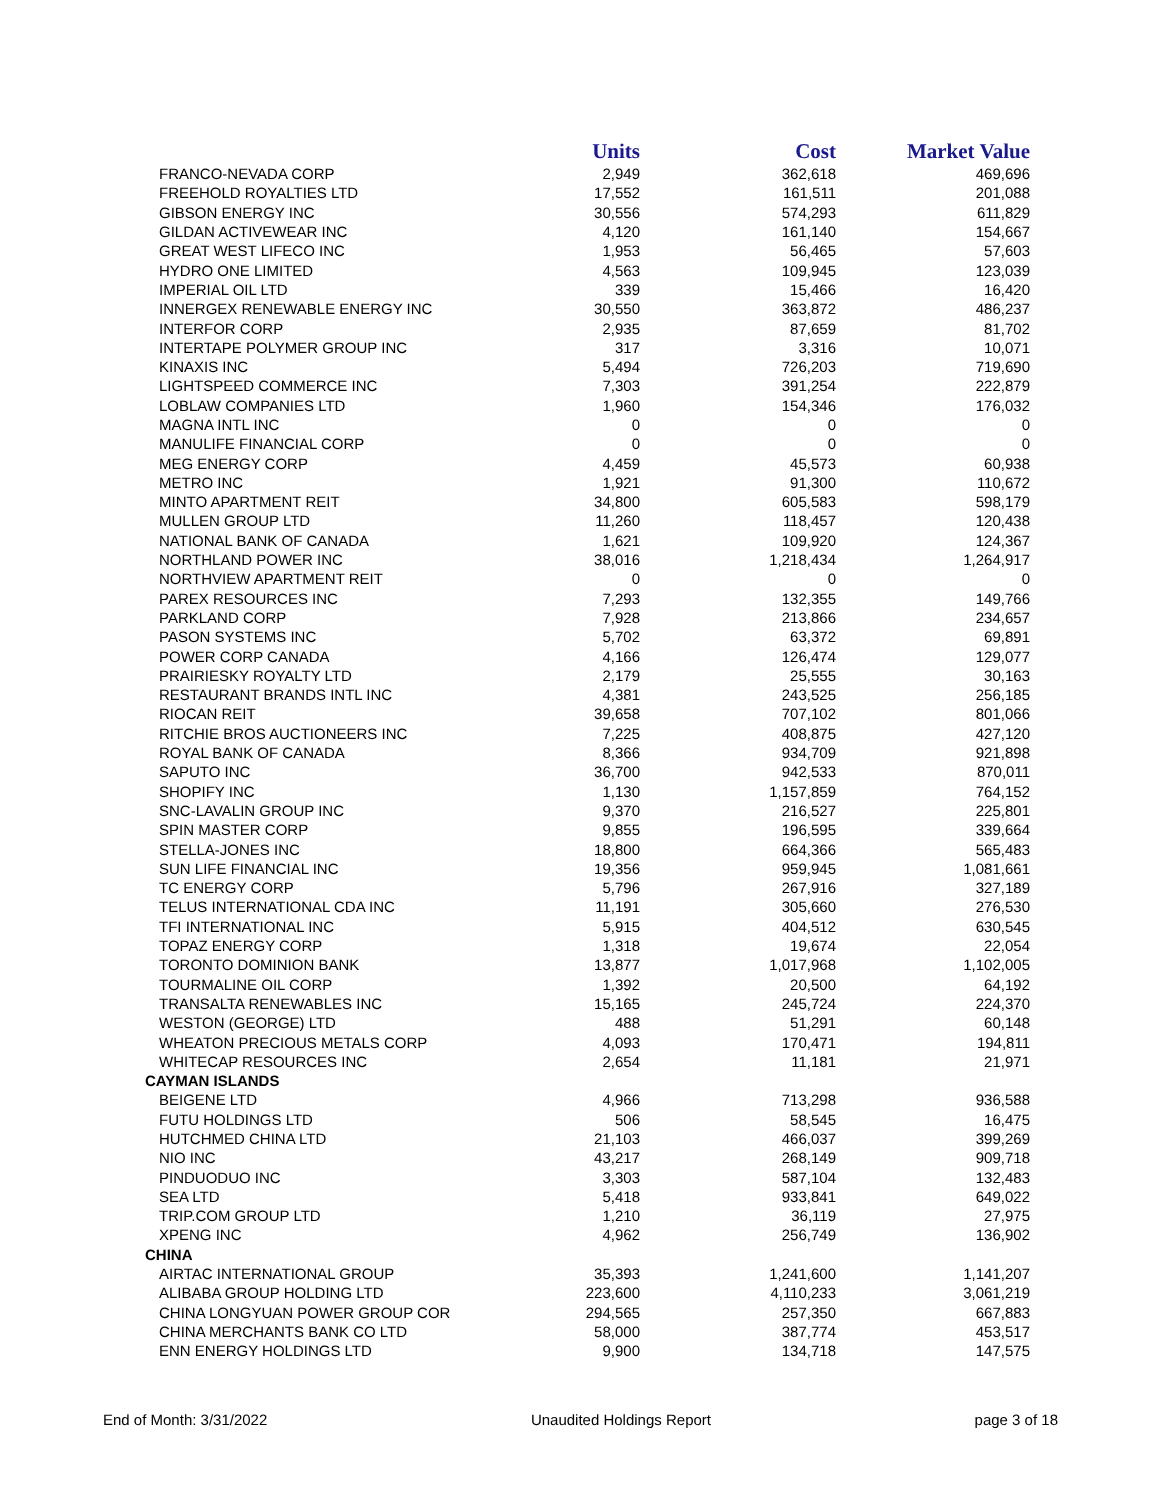| | Units | Cost | Market Value |
| --- | --- | --- | --- |
| FRANCO-NEVADA CORP | 2,949 | 362,618 | 469,696 |
| FREEHOLD ROYALTIES LTD | 17,552 | 161,511 | 201,088 |
| GIBSON ENERGY INC | 30,556 | 574,293 | 611,829 |
| GILDAN ACTIVEWEAR INC | 4,120 | 161,140 | 154,667 |
| GREAT WEST LIFECO INC | 1,953 | 56,465 | 57,603 |
| HYDRO ONE LIMITED | 4,563 | 109,945 | 123,039 |
| IMPERIAL OIL LTD | 339 | 15,466 | 16,420 |
| INNERGEX RENEWABLE ENERGY INC | 30,550 | 363,872 | 486,237 |
| INTERFOR CORP | 2,935 | 87,659 | 81,702 |
| INTERTAPE POLYMER GROUP INC | 317 | 3,316 | 10,071 |
| KINAXIS INC | 5,494 | 726,203 | 719,690 |
| LIGHTSPEED COMMERCE INC | 7,303 | 391,254 | 222,879 |
| LOBLAW COMPANIES LTD | 1,960 | 154,346 | 176,032 |
| MAGNA INTL INC | 0 | 0 | 0 |
| MANULIFE FINANCIAL CORP | 0 | 0 | 0 |
| MEG ENERGY CORP | 4,459 | 45,573 | 60,938 |
| METRO INC | 1,921 | 91,300 | 110,672 |
| MINTO APARTMENT REIT | 34,800 | 605,583 | 598,179 |
| MULLEN GROUP LTD | 11,260 | 118,457 | 120,438 |
| NATIONAL BANK OF CANADA | 1,621 | 109,920 | 124,367 |
| NORTHLAND POWER INC | 38,016 | 1,218,434 | 1,264,917 |
| NORTHVIEW APARTMENT REIT | 0 | 0 | 0 |
| PAREX RESOURCES INC | 7,293 | 132,355 | 149,766 |
| PARKLAND CORP | 7,928 | 213,866 | 234,657 |
| PASON SYSTEMS INC | 5,702 | 63,372 | 69,891 |
| POWER CORP CANADA | 4,166 | 126,474 | 129,077 |
| PRAIRIESKY ROYALTY LTD | 2,179 | 25,555 | 30,163 |
| RESTAURANT BRANDS INTL INC | 4,381 | 243,525 | 256,185 |
| RIOCAN REIT | 39,658 | 707,102 | 801,066 |
| RITCHIE BROS AUCTIONEERS INC | 7,225 | 408,875 | 427,120 |
| ROYAL BANK OF CANADA | 8,366 | 934,709 | 921,898 |
| SAPUTO INC | 36,700 | 942,533 | 870,011 |
| SHOPIFY INC | 1,130 | 1,157,859 | 764,152 |
| SNC-LAVALIN GROUP INC | 9,370 | 216,527 | 225,801 |
| SPIN MASTER CORP | 9,855 | 196,595 | 339,664 |
| STELLA-JONES INC | 18,800 | 664,366 | 565,483 |
| SUN LIFE FINANCIAL INC | 19,356 | 959,945 | 1,081,661 |
| TC ENERGY CORP | 5,796 | 267,916 | 327,189 |
| TELUS INTERNATIONAL CDA INC | 11,191 | 305,660 | 276,530 |
| TFI INTERNATIONAL INC | 5,915 | 404,512 | 630,545 |
| TOPAZ ENERGY CORP | 1,318 | 19,674 | 22,054 |
| TORONTO DOMINION BANK | 13,877 | 1,017,968 | 1,102,005 |
| TOURMALINE OIL CORP | 1,392 | 20,500 | 64,192 |
| TRANSALTA RENEWABLES INC | 15,165 | 245,724 | 224,370 |
| WESTON (GEORGE) LTD | 488 | 51,291 | 60,148 |
| WHEATON PRECIOUS METALS CORP | 4,093 | 170,471 | 194,811 |
| WHITECAP RESOURCES INC | 2,654 | 11,181 | 21,971 |
| CAYMAN ISLANDS | | | |
| BEIGENE LTD | 4,966 | 713,298 | 936,588 |
| FUTU HOLDINGS LTD | 506 | 58,545 | 16,475 |
| HUTCHMED CHINA LTD | 21,103 | 466,037 | 399,269 |
| NIO INC | 43,217 | 268,149 | 909,718 |
| PINDUODUO INC | 3,303 | 587,104 | 132,483 |
| SEA LTD | 5,418 | 933,841 | 649,022 |
| TRIP.COM GROUP LTD | 1,210 | 36,119 | 27,975 |
| XPENG INC | 4,962 | 256,749 | 136,902 |
| CHINA | | | |
| AIRTAC INTERNATIONAL GROUP | 35,393 | 1,241,600 | 1,141,207 |
| ALIBABA GROUP HOLDING LTD | 223,600 | 4,110,233 | 3,061,219 |
| CHINA LONGYUAN POWER GROUP COR | 294,565 | 257,350 | 667,883 |
| CHINA MERCHANTS BANK CO LTD | 58,000 | 387,774 | 453,517 |
| ENN ENERGY HOLDINGS LTD | 9,900 | 134,718 | 147,575 |
End of Month: 3/31/2022 Unaudited Holdings Report page 3 of 18